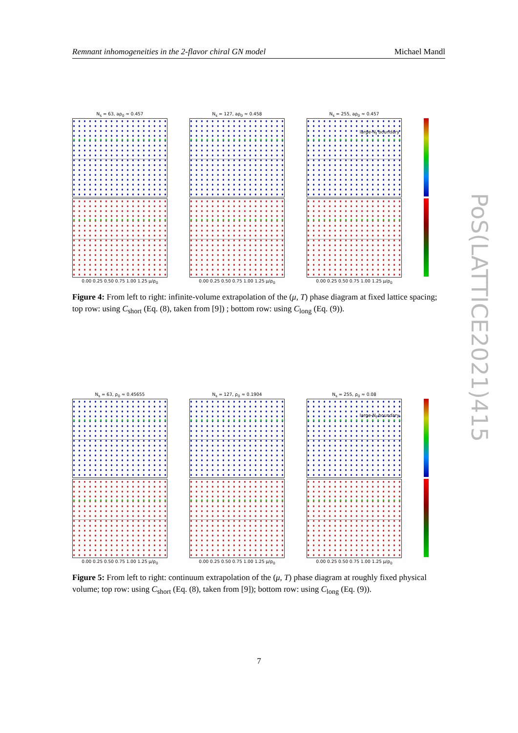Remnant inhomogeneities in the 2-flavor chiral GN model Michael Mandl
N<sub>s</sub> = 63, aρ<sub>0</sub> ≈ 0.457
N<sub>s</sub> = 127, aρ<sub>0</sub> ≈ 0.458
N<sub>s</sub> = 255, aρ<sub>0</sub> ≈ 0.457
large-N<sub>f</sub> boundary
0.00 0.25 0.50 0.75 1.00 1.25 μ/ρ<sub>0</sub>
0.00 0.25 0.50 0.75 1.00 1.25 μ/ρ<sub>0</sub>
0.00 0.25 0.50 0.75 1.00 1.25 μ/ρ<sub>0</sub>
Figure 4: From left to right: infinite-volume extrapolation of the (μ, T) phase diagram at fixed lattice spacing; top row: using C<sub>short</sub> (Eq. (8), taken from [9]) ; bottom row: using C<sub>long</sub> (Eq. (9)).
N<sub>s</sub> = 63, ρ<sub>0</sub> ≈ 0.45655
N<sub>s</sub> = 127, ρ<sub>0</sub> ≈ 0.1904
N<sub>s</sub> = 255, ρ<sub>0</sub> ≈ 0.08
large-N<sub>f</sub> boundary
0.00 0.25 0.50 0.75 1.00 1.25 μ/ρ<sub>0</sub>
0.00 0.25 0.50 0.75 1.00 1.25 μ/ρ<sub>0</sub>
0.00 0.25 0.50 0.75 1.00 1.25 μ/ρ<sub>0</sub>
Figure 5: From left to right: continuum extrapolation of the (μ, T) phase diagram at roughly fixed physical volume; top row: using C<sub>short</sub> (Eq. (8), taken from [9]); bottom row: using C<sub>long</sub> (Eq. (9)).
PoS(LATTICE2021)415
7